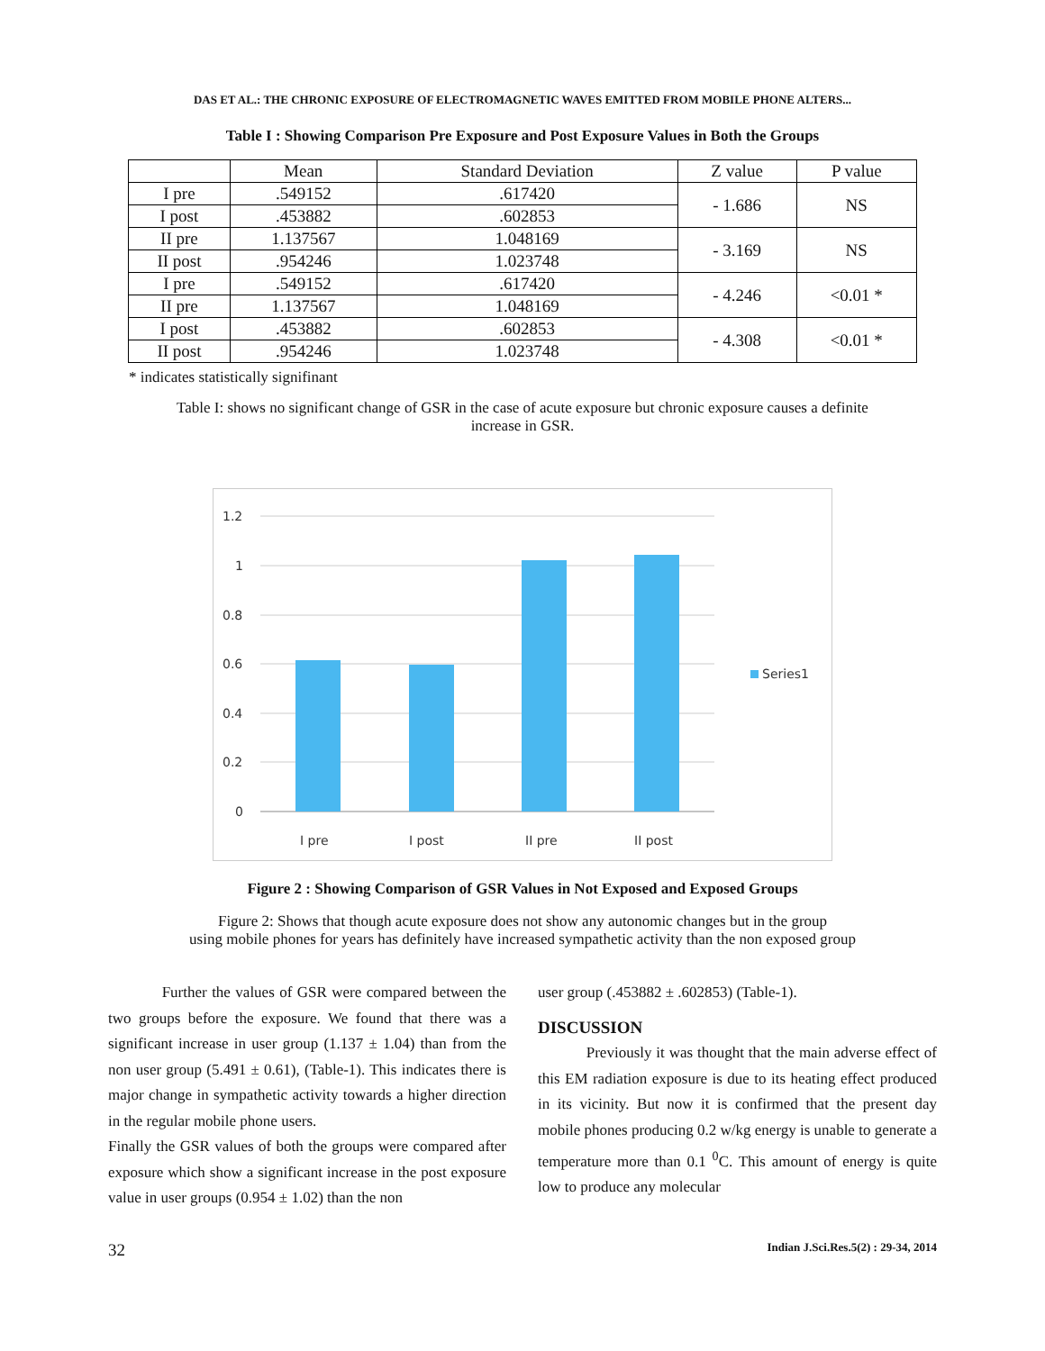DAS ET AL.: THE CHRONIC EXPOSURE OF ELECTROMAGNETIC WAVES EMITTED FROM MOBILE PHONE ALTERS...
Table I : Showing Comparison Pre Exposure and Post Exposure Values in Both the Groups
| | Mean | Standard Deviation | Z value | P value |
| --- | --- | --- | --- | --- |
| I pre | .549152 | .617420 | - 1.686 | NS |
| I post | .453882 | .602853 | | |
| II pre | 1.137567 | 1.048169 | - 3.169 | NS |
| II post | .954246 | 1.023748 | | |
| I pre | .549152 | .617420 | - 4.246 | <0.01 * |
| II pre | 1.137567 | 1.048169 | | |
| I post | .453882 | .602853 | - 4.308 | <0.01 * |
| II post | .954246 | 1.023748 | | |
* indicates statistically signifinant
Table I: shows no significant change of GSR in the case of acute exposure but chronic exposure causes a definite increase in GSR.
1.2
1
0.8
0.6
0.4
0.2
0
I pre
I post
II pre
II post
Series1
Figure 2 : Showing Comparison of GSR Values in Not Exposed and Exposed Groups
Figure 2: Shows that though acute exposure does not show any autonomic changes but in the group
using mobile phones for years has definitely have increased sympathetic activity than the non exposed group
Further the values of GSR were compared between the two groups before the exposure. We found that there was a significant increase in user group (1.137 ± 1.04) than from the non user group (5.491 ± 0.61), (Table-1). This indicates there is major change in sympathetic activity towards a higher direction in the regular mobile phone users.
Finally the GSR values of both the groups were compared after exposure which show a significant increase in the post exposure value in user groups (0.954 ± 1.02) than the non
user group (.453882 ± .602853) (Table-1).
DISCUSSION
Previously it was thought that the main adverse effect of this EM radiation exposure is due to its heating effect produced in its vicinity. But now it is confirmed that the present day mobile phones producing 0.2 w/kg energy is unable to generate a temperature more than 0.1 <sup>0</sup>C. This amount of energy is quite low to produce any molecular
32 Indian J.Sci.Res.5(2) : 29-34, 2014